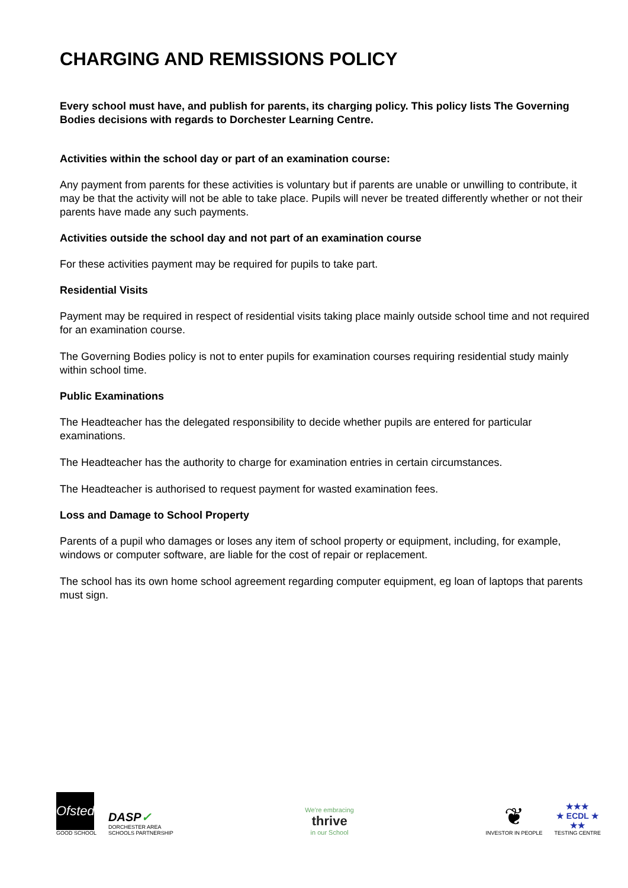CHARGING AND REMISSIONS POLICY
Every school must have, and publish for parents, its charging policy. This policy lists The Governing Bodies decisions with regards to Dorchester Learning Centre.
Activities within the school day or part of an examination course:
Any payment from parents for these activities is voluntary but if parents are unable or unwilling to contribute, it may be that the activity will not be able to take place. Pupils will never be treated differently whether or not their parents have made any such payments.
Activities outside the school day and not part of an examination course
For these activities payment may be required for pupils to take part.
Residential Visits
Payment may be required in respect of residential visits taking place mainly outside school time and not required for an examination course.
The Governing Bodies policy is not to enter pupils for examination courses requiring residential study mainly within school time.
Public Examinations
The Headteacher has the delegated responsibility to decide whether pupils are entered for particular examinations.
The Headteacher has the authority to charge for examination entries in certain circumstances.
The Headteacher is authorised to request payment for wasted examination fees.
Loss and Damage to School Property
Parents of a pupil who damages or loses any item of school property or equipment, including, for example, windows or computer software, are liable for the cost of repair or replacement.
The school has its own home school agreement regarding computer equipment, eg loan of laptops that parents must sign.
Ofsted
GOOD SCHOOL
DASP✓
DORCHESTER AREA
SCHOOLS PARTNERSHIP
We're embracing
thrive
in our School
❦
INVESTOR IN PEOPLE
★★★
★ ECDL ★
★★
TESTING CENTRE